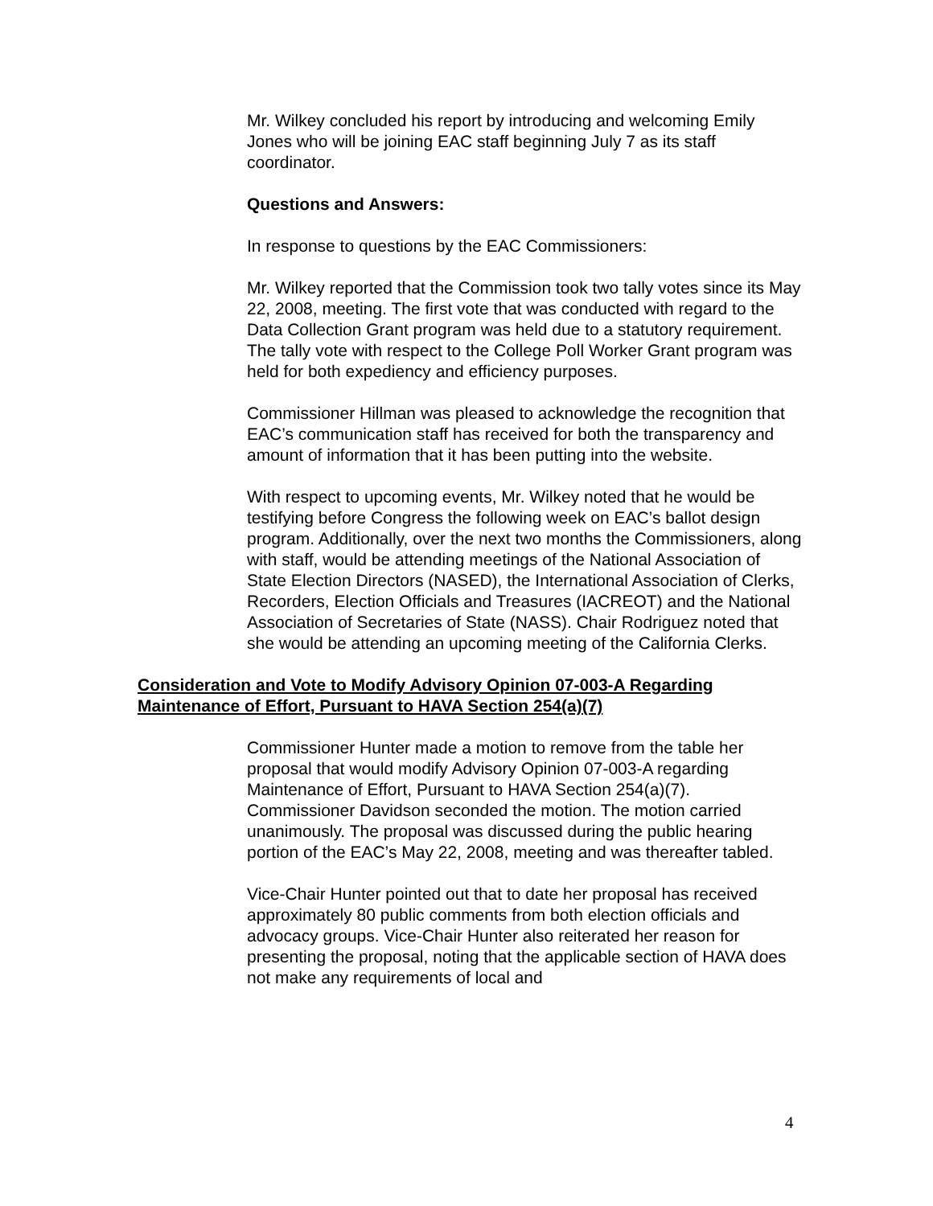Mr. Wilkey concluded his report by introducing and welcoming Emily Jones who will be joining EAC staff beginning July 7 as its staff coordinator.
Questions and Answers:
In response to questions by the EAC Commissioners:
Mr. Wilkey reported that the Commission took two tally votes since its May 22, 2008, meeting. The first vote that was conducted with regard to the Data Collection Grant program was held due to a statutory requirement. The tally vote with respect to the College Poll Worker Grant program was held for both expediency and efficiency purposes.
Commissioner Hillman was pleased to acknowledge the recognition that EAC’s communication staff has received for both the transparency and amount of information that it has been putting into the website.
With respect to upcoming events, Mr. Wilkey noted that he would be testifying before Congress the following week on EAC’s ballot design program. Additionally, over the next two months the Commissioners, along with staff, would be attending meetings of the National Association of State Election Directors (NASED), the International Association of Clerks, Recorders, Election Officials and Treasures (IACREOT) and the National Association of Secretaries of State (NASS). Chair Rodriguez noted that she would be attending an upcoming meeting of the California Clerks.
Consideration and Vote to Modify Advisory Opinion 07-003-A Regarding Maintenance of Effort, Pursuant to HAVA Section 254(a)(7)
Commissioner Hunter made a motion to remove from the table her proposal that would modify Advisory Opinion 07-003-A regarding Maintenance of Effort, Pursuant to HAVA Section 254(a)(7). Commissioner Davidson seconded the motion. The motion carried unanimously. The proposal was discussed during the public hearing portion of the EAC’s May 22, 2008, meeting and was thereafter tabled.
Vice-Chair Hunter pointed out that to date her proposal has received approximately 80 public comments from both election officials and advocacy groups. Vice-Chair Hunter also reiterated her reason for presenting the proposal, noting that the applicable section of HAVA does not make any requirements of local and
4